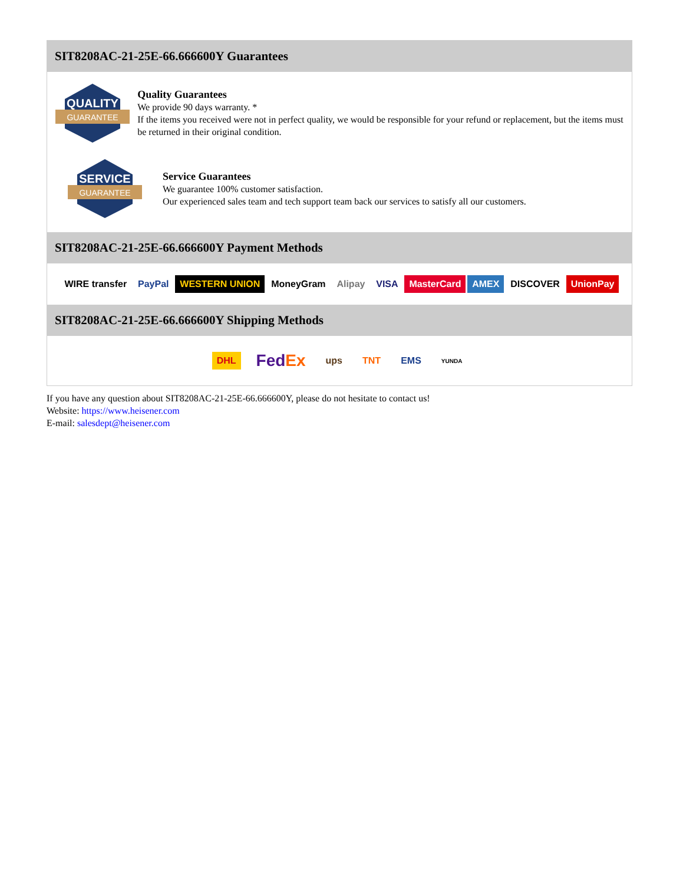SIT8208AC-21-25E-66.666600Y Guarantees
QUALITY
GUARANTEE
Quality Guarantees
We provide 90 days warranty. *
If the items you received were not in perfect quality, we would be responsible for your refund or replacement, but the items must be returned in their original condition.
SERVICE
GUARANTEE
Service Guarantees
We guarantee 100% customer satisfaction.
Our experienced sales team and tech support team back our services to satisfy all our customers.
SIT8208AC-21-25E-66.666600Y Payment Methods
WIRE transfer PayPal WESTERN UNION MoneyGram Alipay VISA MasterCard AMEX DISCOVER UnionPay
SIT8208AC-21-25E-66.666600Y Shipping Methods
DHL FedEx ups TNT EMS YUNDA
If you have any question about SIT8208AC-21-25E-66.666600Y, please do not hesitate to contact us!
Website: https://www.heisener.com
E-mail: salesdept@heisener.com